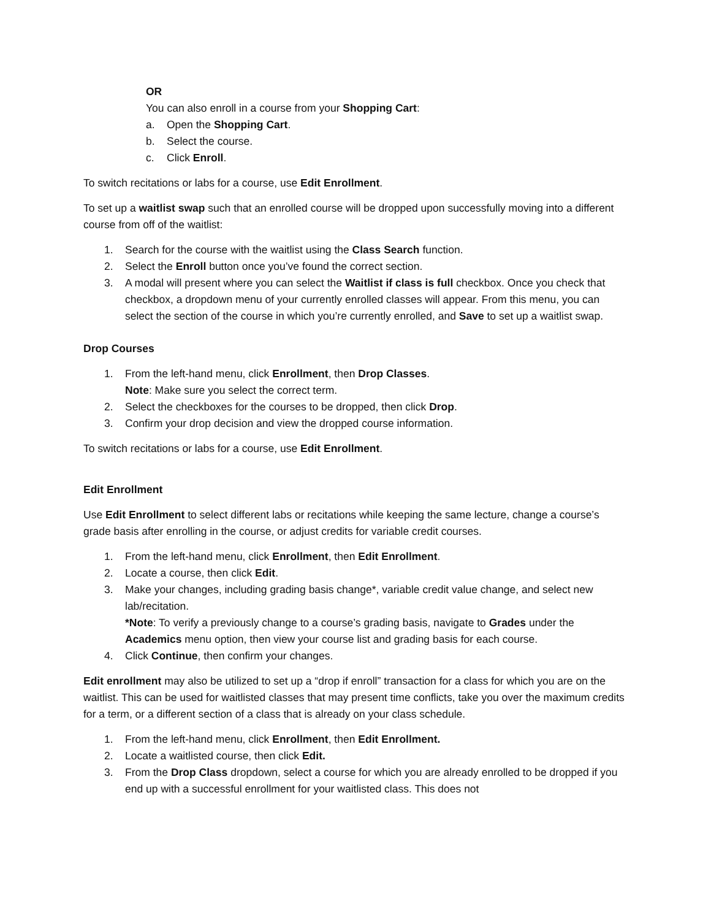OR
You can also enroll in a course from your Shopping Cart:
a. Open the Shopping Cart.
b. Select the course.
c. Click Enroll.
To switch recitations or labs for a course, use Edit Enrollment.
To set up a waitlist swap such that an enrolled course will be dropped upon successfully moving into a different course from off of the waitlist:
1. Search for the course with the waitlist using the Class Search function.
2. Select the Enroll button once you’ve found the correct section.
3. A modal will present where you can select the Waitlist if class is full checkbox. Once you check that checkbox, a dropdown menu of your currently enrolled classes will appear. From this menu, you can select the section of the course in which you’re currently enrolled, and Save to set up a waitlist swap.
Drop Courses
1. From the left-hand menu, click Enrollment, then Drop Classes.
Note: Make sure you select the correct term.
2. Select the checkboxes for the courses to be dropped, then click Drop.
3. Confirm your drop decision and view the dropped course information.
To switch recitations or labs for a course, use Edit Enrollment.
Edit Enrollment
Use Edit Enrollment to select different labs or recitations while keeping the same lecture, change a course’s grade basis after enrolling in the course, or adjust credits for variable credit courses.
1. From the left-hand menu, click Enrollment, then Edit Enrollment.
2. Locate a course, then click Edit.
3. Make your changes, including grading basis change*, variable credit value change, and select new lab/recitation.
*Note: To verify a previously change to a course’s grading basis, navigate to Grades under the Academics menu option, then view your course list and grading basis for each course.
4. Click Continue, then confirm your changes.
Edit enrollment may also be utilized to set up a “drop if enroll” transaction for a class for which you are on the waitlist. This can be used for waitlisted classes that may present time conflicts, take you over the maximum credits for a term, or a different section of a class that is already on your class schedule.
1. From the left-hand menu, click Enrollment, then Edit Enrollment.
2. Locate a waitlisted course, then click Edit.
3. From the Drop Class dropdown, select a course for which you are already enrolled to be dropped if you end up with a successful enrollment for your waitlisted class. This does not